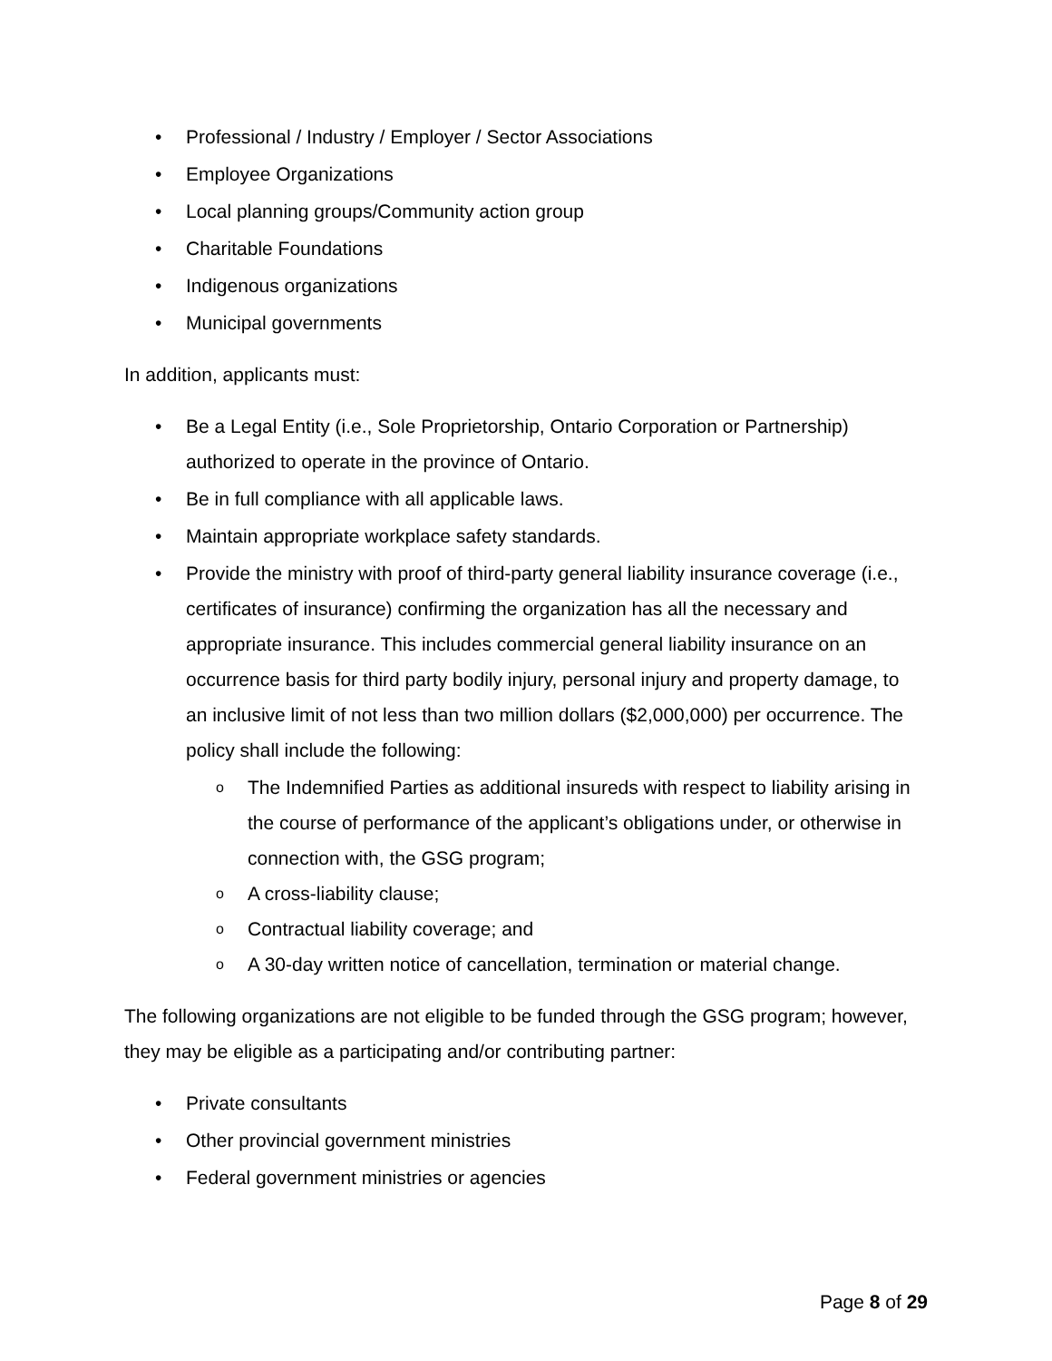Professional / Industry / Employer / Sector Associations
Employee Organizations
Local planning groups/Community action group
Charitable Foundations
Indigenous organizations
Municipal governments
In addition, applicants must:
Be a Legal Entity (i.e., Sole Proprietorship, Ontario Corporation or Partnership) authorized to operate in the province of Ontario.
Be in full compliance with all applicable laws.
Maintain appropriate workplace safety standards.
Provide the ministry with proof of third-party general liability insurance coverage (i.e., certificates of insurance) confirming the organization has all the necessary and appropriate insurance. This includes commercial general liability insurance on an occurrence basis for third party bodily injury, personal injury and property damage, to an inclusive limit of not less than two million dollars ($2,000,000) per occurrence. The policy shall include the following:
The Indemnified Parties as additional insureds with respect to liability arising in the course of performance of the applicant’s obligations under, or otherwise in connection with, the GSG program;
A cross-liability clause;
Contractual liability coverage; and
A 30-day written notice of cancellation, termination or material change.
The following organizations are not eligible to be funded through the GSG program; however, they may be eligible as a participating and/or contributing partner:
Private consultants
Other provincial government ministries
Federal government ministries or agencies
Page 8 of 29